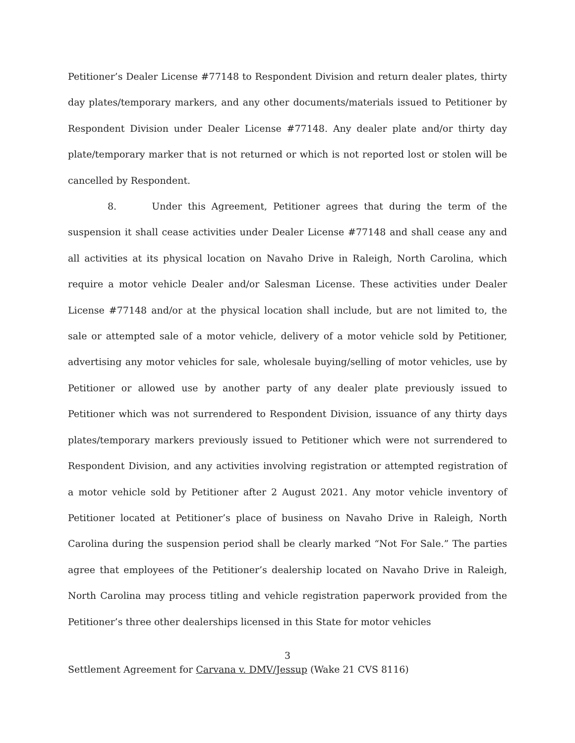Petitioner’s Dealer License #77148 to Respondent Division and return dealer plates, thirty day plates/temporary markers, and any other documents/materials issued to Petitioner by Respondent Division under Dealer License #77148. Any dealer plate and/or thirty day plate/temporary marker that is not returned or which is not reported lost or stolen will be cancelled by Respondent.
8. Under this Agreement, Petitioner agrees that during the term of the suspension it shall cease activities under Dealer License #77148 and shall cease any and all activities at its physical location on Navaho Drive in Raleigh, North Carolina, which require a motor vehicle Dealer and/or Salesman License. These activities under Dealer License #77148 and/or at the physical location shall include, but are not limited to, the sale or attempted sale of a motor vehicle, delivery of a motor vehicle sold by Petitioner, advertising any motor vehicles for sale, wholesale buying/selling of motor vehicles, use by Petitioner or allowed use by another party of any dealer plate previously issued to Petitioner which was not surrendered to Respondent Division, issuance of any thirty days plates/temporary markers previously issued to Petitioner which were not surrendered to Respondent Division, and any activities involving registration or attempted registration of a motor vehicle sold by Petitioner after 2 August 2021. Any motor vehicle inventory of Petitioner located at Petitioner’s place of business on Navaho Drive in Raleigh, North Carolina during the suspension period shall be clearly marked “Not For Sale.” The parties agree that employees of the Petitioner’s dealership located on Navaho Drive in Raleigh, North Carolina may process titling and vehicle registration paperwork provided from the Petitioner’s three other dealerships licensed in this State for motor vehicles
3
Settlement Agreement for Carvana v. DMV/Jessup (Wake 21 CVS 8116)